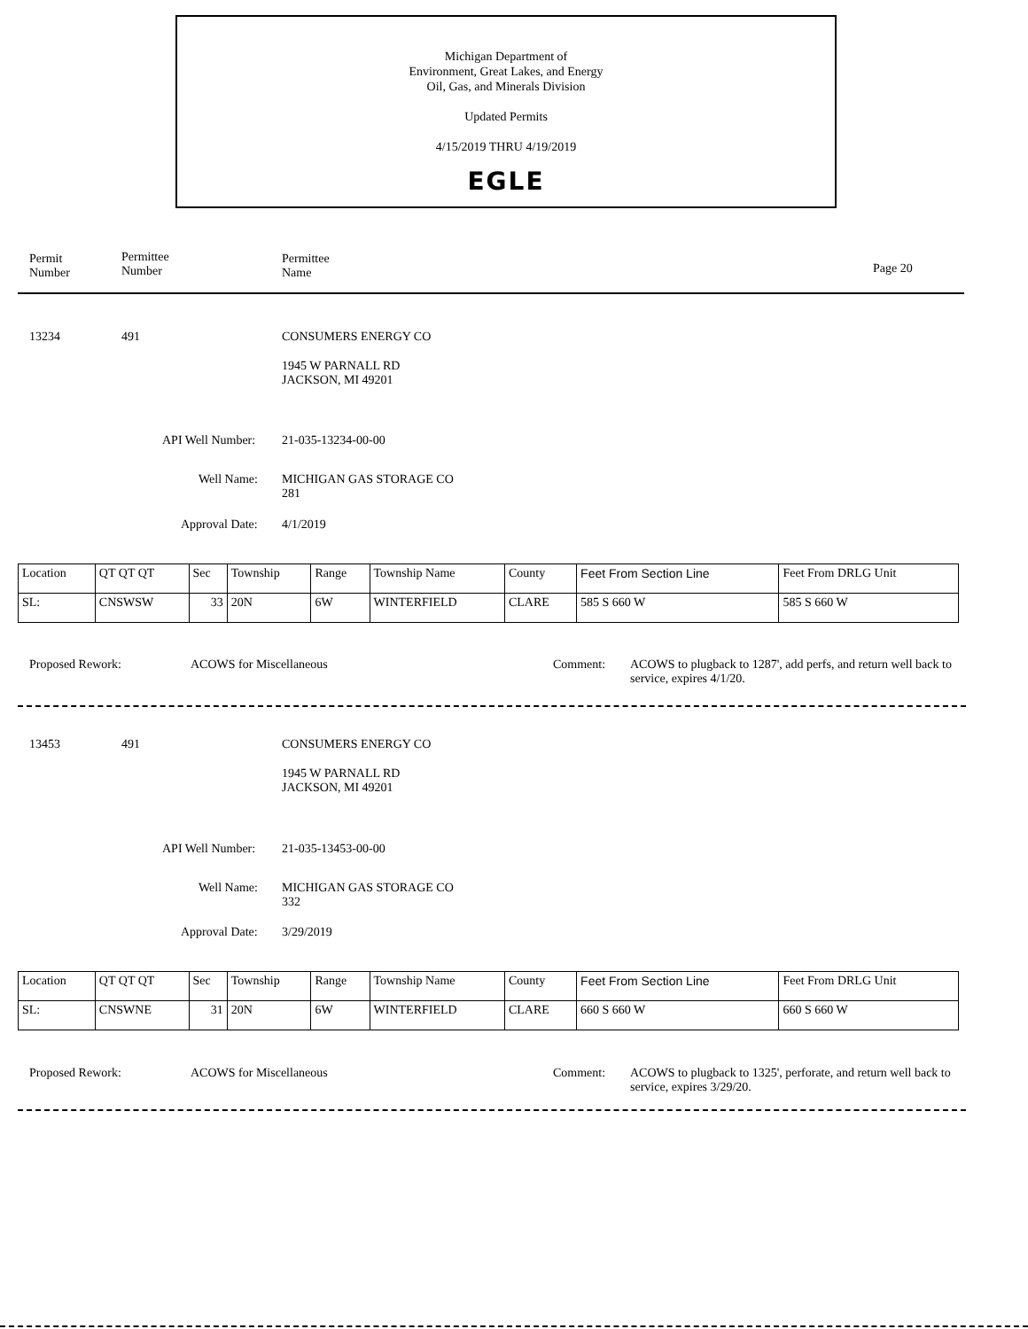Michigan Department of
Environment, Great Lakes, and Energy
Oil, Gas, and Minerals Division
Updated Permits
4/15/2019 THRU 4/19/2019
EGLE
Permit
Number
Permittee
Number
Permittee
Name
Page 20
13234 491 CONSUMERS ENERGY CO
1945 W PARNALL RD
JACKSON, MI 49201
API Well Number: 21-035-13234-00-00
Well Name:
MICHIGAN GAS STORAGE CO
281
Approval Date: 4/1/2019
| Location | QT QT QT | Sec | Township | Range | Township Name | County | Feet From Section Line | Feet From DRLG Unit |
| SL: | CNSWSW | 33 | 20N | 6W | WINTERFIELD | CLARE | 585 S 660 W | 585 S 660 W |
Proposed Rework: ACOWS for Miscellaneous Comment:
ACOWS to plugback to 1287', add perfs, and return well back to service, expires 4/1/20.
13453 491 CONSUMERS ENERGY CO
1945 W PARNALL RD
JACKSON, MI 49201
API Well Number: 21-035-13453-00-00
Well Name:
MICHIGAN GAS STORAGE CO
332
Approval Date: 3/29/2019
| Location | QT QT QT | Sec | Township | Range | Township Name | County | Feet From Section Line | Feet From DRLG Unit |
| SL: | CNSWNE | 31 | 20N | 6W | WINTERFIELD | CLARE | 660 S 660 W | 660 S 660 W |
Proposed Rework: ACOWS for Miscellaneous Comment:
ACOWS to plugback to 1325', perforate, and return well back to service, expires 3/29/20.